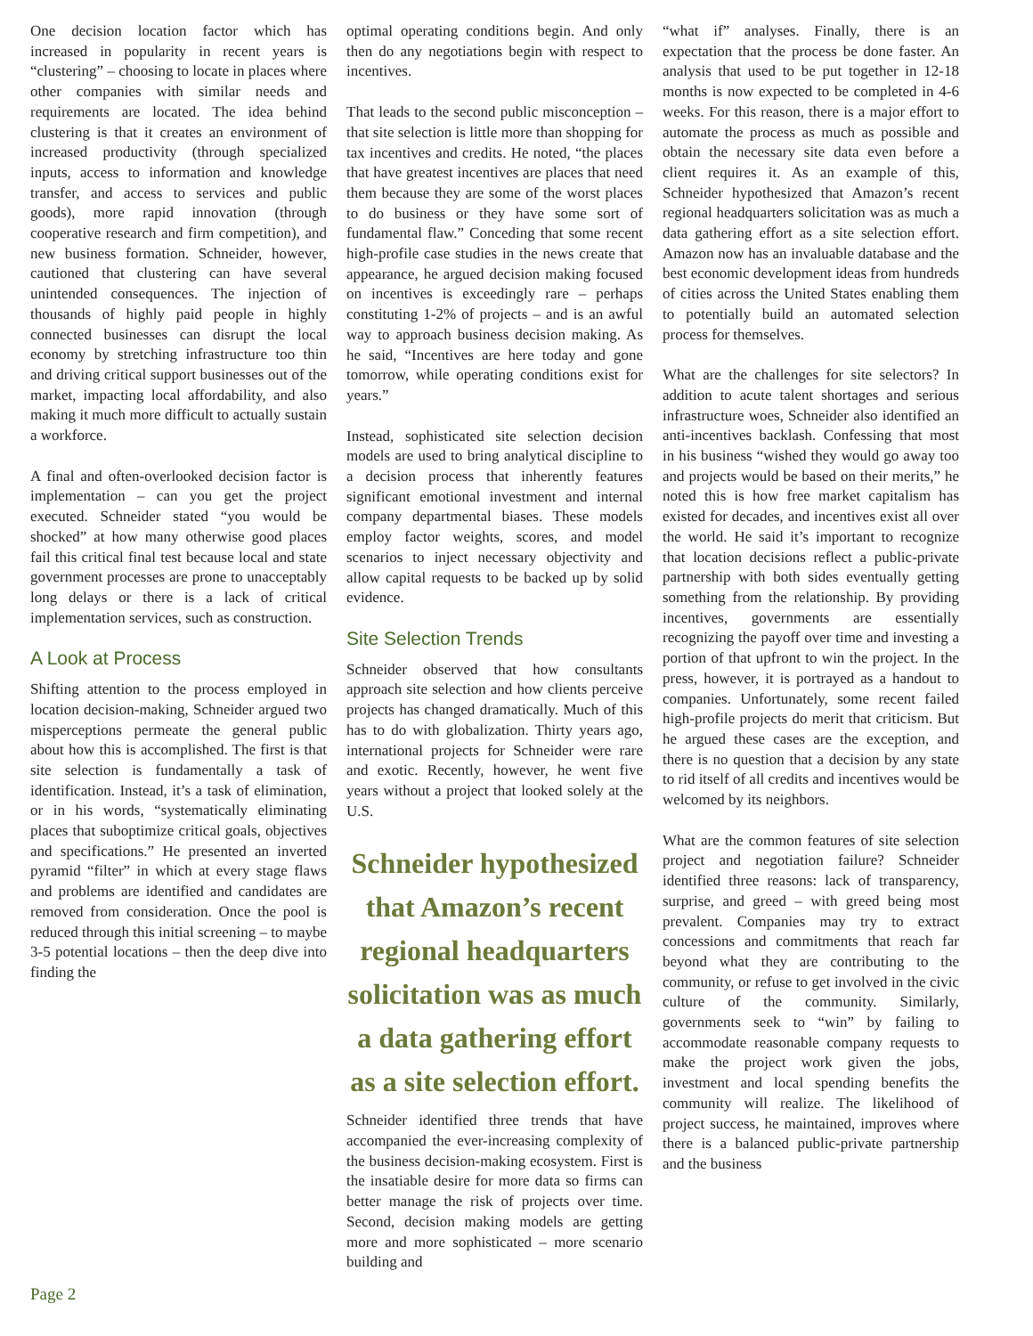One decision location factor which has increased in popularity in recent years is “clustering” – choosing to locate in places where other companies with similar needs and requirements are located. The idea behind clustering is that it creates an environment of increased productivity (through specialized inputs, access to information and knowledge transfer, and access to services and public goods), more rapid innovation (through cooperative research and firm competition), and new business formation. Schneider, however, cautioned that clustering can have several unintended consequences. The injection of thousands of highly paid people in highly connected businesses can disrupt the local economy by stretching infrastructure too thin and driving critical support businesses out of the market, impacting local affordability, and also making it much more difficult to actually sustain a workforce.
A final and often-overlooked decision factor is implementation – can you get the project executed. Schneider stated “you would be shocked” at how many otherwise good places fail this critical final test because local and state government processes are prone to unacceptably long delays or there is a lack of critical implementation services, such as construction.
A Look at Process
Shifting attention to the process employed in location decision-making, Schneider argued two misperceptions permeate the general public about how this is accomplished. The first is that site selection is fundamentally a task of identification. Instead, it’s a task of elimination, or in his words, “systematically eliminating places that suboptimize critical goals, objectives and specifications.” He presented an inverted pyramid “filter” in which at every stage flaws and problems are identified and candidates are removed from consideration. Once the pool is reduced through this initial screening – to maybe 3-5 potential locations – then the deep dive into finding the
optimal operating conditions begin. And only then do any negotiations begin with respect to incentives.
That leads to the second public misconception – that site selection is little more than shopping for tax incentives and credits. He noted, “the places that have greatest incentives are places that need them because they are some of the worst places to do business or they have some sort of fundamental flaw.” Conceding that some recent high-profile case studies in the news create that appearance, he argued decision making focused on incentives is exceedingly rare – perhaps constituting 1-2% of projects – and is an awful way to approach business decision making. As he said, “Incentives are here today and gone tomorrow, while operating conditions exist for years.”
Instead, sophisticated site selection decision models are used to bring analytical discipline to a decision process that inherently features significant emotional investment and internal company departmental biases. These models employ factor weights, scores, and model scenarios to inject necessary objectivity and allow capital requests to be backed up by solid evidence.
Site Selection Trends
Schneider observed that how consultants approach site selection and how clients perceive projects has changed dramatically. Much of this has to do with globalization. Thirty years ago, international projects for Schneider were rare and exotic. Recently, however, he went five years without a project that looked solely at the U.S.
Schneider hypothesized that Amazon’s recent regional headquarters solicitation was as much a data gathering effort as a site selection effort.
Schneider identified three trends that have accompanied the ever-increasing complexity of the business decision-making ecosystem. First is the insatiable desire for more data so firms can better manage the risk of projects over time. Second, decision making models are getting more and more sophisticated – more scenario building and
“what if” analyses. Finally, there is an expectation that the process be done faster. An analysis that used to be put together in 12-18 months is now expected to be completed in 4-6 weeks. For this reason, there is a major effort to automate the process as much as possible and obtain the necessary site data even before a client requires it. As an example of this, Schneider hypothesized that Amazon’s recent regional headquarters solicitation was as much a data gathering effort as a site selection effort. Amazon now has an invaluable database and the best economic development ideas from hundreds of cities across the United States enabling them to potentially build an automated selection process for themselves.
What are the challenges for site selectors? In addition to acute talent shortages and serious infrastructure woes, Schneider also identified an anti-incentives backlash. Confessing that most in his business “wished they would go away too and projects would be based on their merits,” he noted this is how free market capitalism has existed for decades, and incentives exist all over the world. He said it’s important to recognize that location decisions reflect a public-private partnership with both sides eventually getting something from the relationship. By providing incentives, governments are essentially recognizing the payoff over time and investing a portion of that upfront to win the project. In the press, however, it is portrayed as a handout to companies. Unfortunately, some recent failed high-profile projects do merit that criticism. But he argued these cases are the exception, and there is no question that a decision by any state to rid itself of all credits and incentives would be welcomed by its neighbors.
What are the common features of site selection project and negotiation failure? Schneider identified three reasons: lack of transparency, surprise, and greed – with greed being most prevalent. Companies may try to extract concessions and commitments that reach far beyond what they are contributing to the community, or refuse to get involved in the civic culture of the community. Similarly, governments seek to “win” by failing to accommodate reasonable company requests to make the project work given the jobs, investment and local spending benefits the community will realize. The likelihood of project success, he maintained, improves where there is a balanced public-private partnership and the business
Page 2